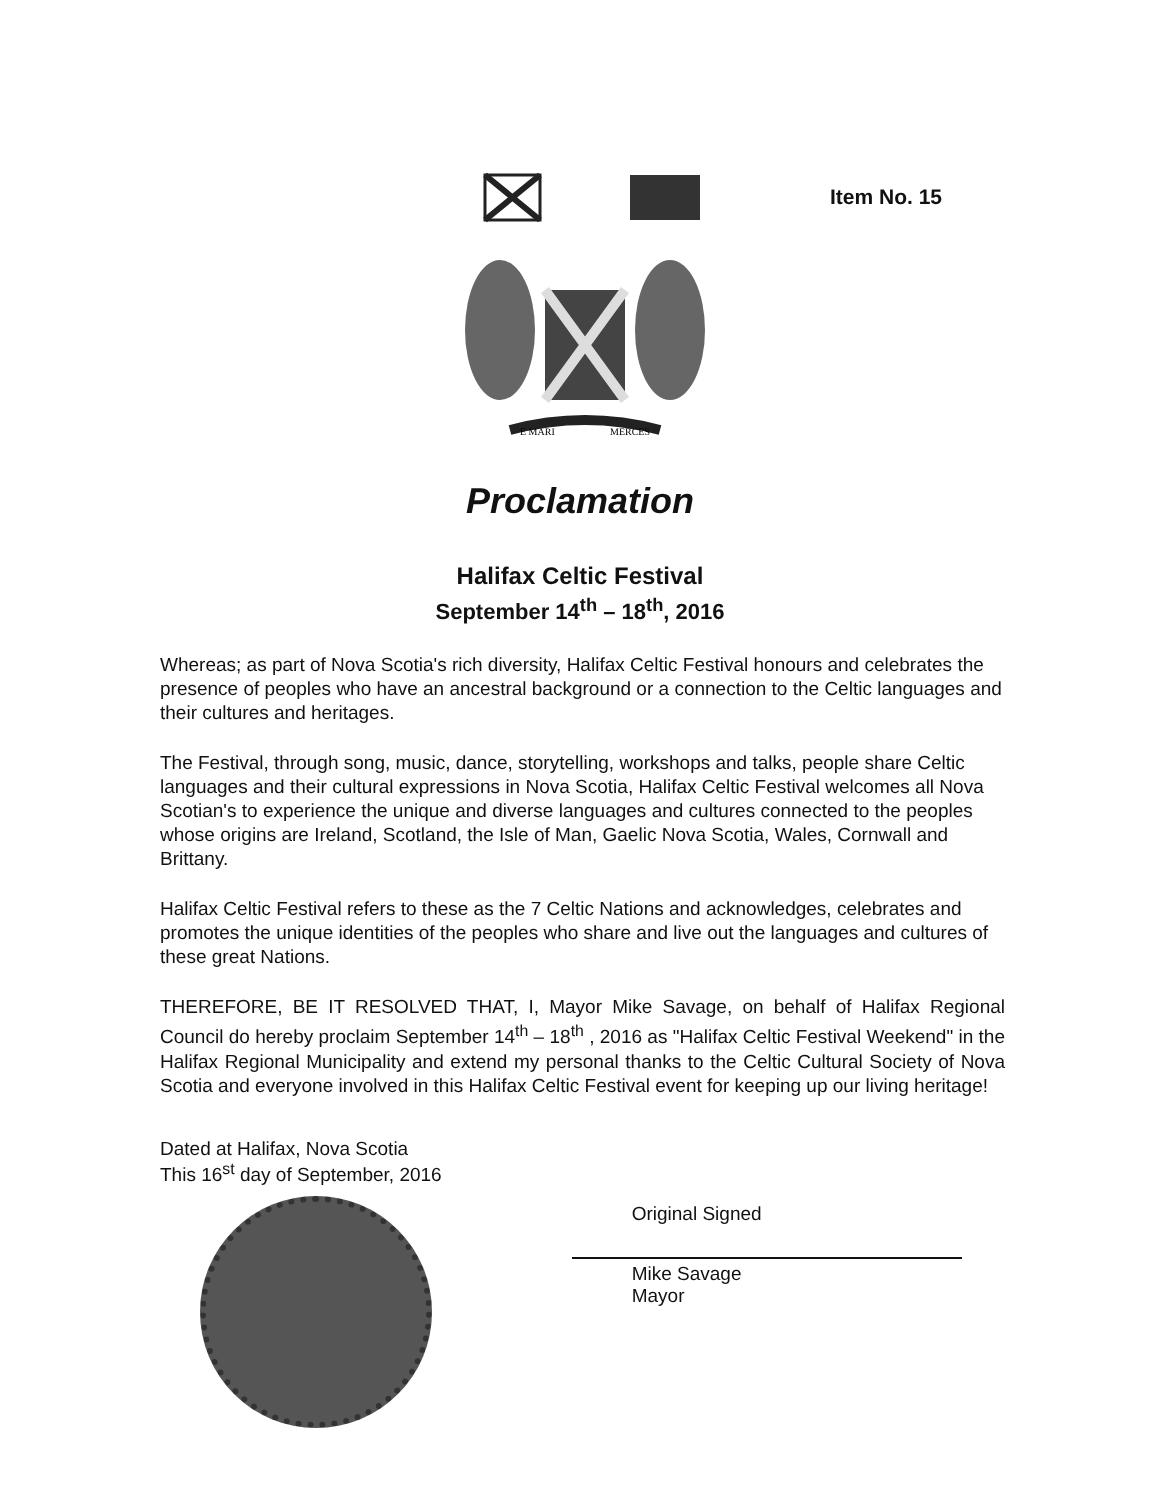E MARI
MERCES
Item No. 15
Proclamation
Halifax Celtic Festival
September 14<sup>th</sup> – 18<sup>th</sup>, 2016
Whereas; as part of Nova Scotia's rich diversity, Halifax Celtic Festival honours and celebrates the presence of peoples who have an ancestral background or a connection to the Celtic languages and their cultures and heritages.
The Festival, through song, music, dance, storytelling, workshops and talks, people share Celtic languages and their cultural expressions in Nova Scotia, Halifax Celtic Festival welcomes all Nova Scotian's to experience the unique and diverse languages and cultures connected to the peoples whose origins are Ireland, Scotland, the Isle of Man, Gaelic Nova Scotia, Wales, Cornwall and Brittany.
Halifax Celtic Festival refers to these as the 7 Celtic Nations and acknowledges, celebrates and promotes the unique identities of the peoples who share and live out the languages and cultures of these great Nations.
THEREFORE, BE IT RESOLVED THAT, I, Mayor Mike Savage, on behalf of Halifax Regional Council do hereby proclaim September 14<sup>th</sup> – 18<sup>th</sup> , 2016 as "Halifax Celtic Festival Weekend" in the Halifax Regional Municipality and extend my personal thanks to the Celtic Cultural Society of Nova Scotia and everyone involved in this Halifax Celtic Festival event for keeping up our living heritage!
Dated at Halifax, Nova Scotia
This 16<sup>st</sup> day of September, 2016
Original Signed
Mike Savage
Mayor